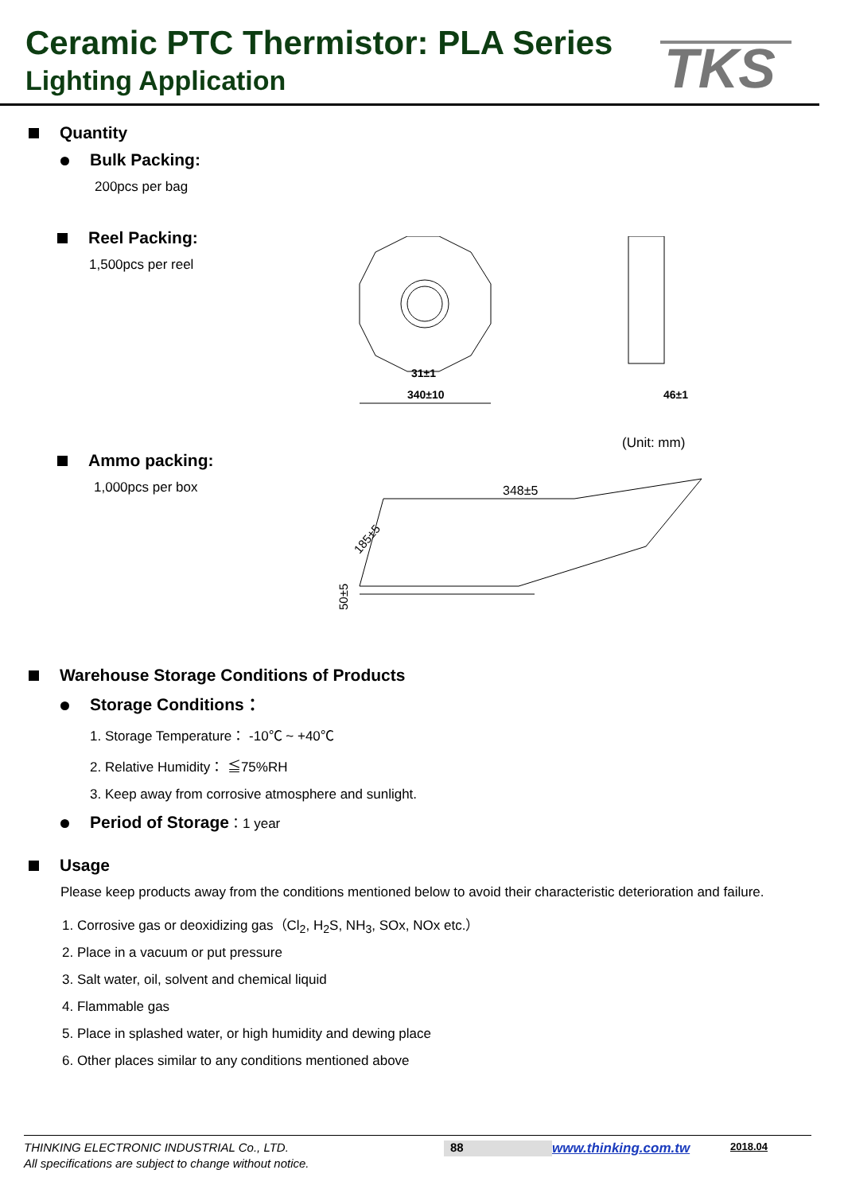Ceramic PTC Thermistor: PLA Series
Lighting Application
TKS
Quantity
Bulk Packing:
200pcs per bag
Reel Packing:
1,500pcs per reel
340±10
31±1
46±1
(Unit: mm)
Ammo packing:
1,000pcs per box
348±5
185±5
50±5
Warehouse Storage Conditions of Products
Storage Conditions：
1. Storage Temperature： -10℃ ~ +40℃
2. Relative Humidity： ≦75%RH
3. Keep away from corrosive atmosphere and sunlight.
Period of Storage：1 year
Usage
Please keep products away from the conditions mentioned below to avoid their characteristic deterioration and failure.
1. Corrosive gas or deoxidizing gas（Cl<sub>2</sub>, H<sub>2</sub>S, NH<sub>3</sub>, SOx, NOx etc.）
2. Place in a vacuum or put pressure
3. Salt water, oil, solvent and chemical liquid
4. Flammable gas
5. Place in splashed water, or high humidity and dewing place
6. Other places similar to any conditions mentioned above
THINKING ELECTRONIC INDUSTRIAL Co., LTD. 88 www.thinking.com.tw 2018.04
All specifications are subject to change without notice.